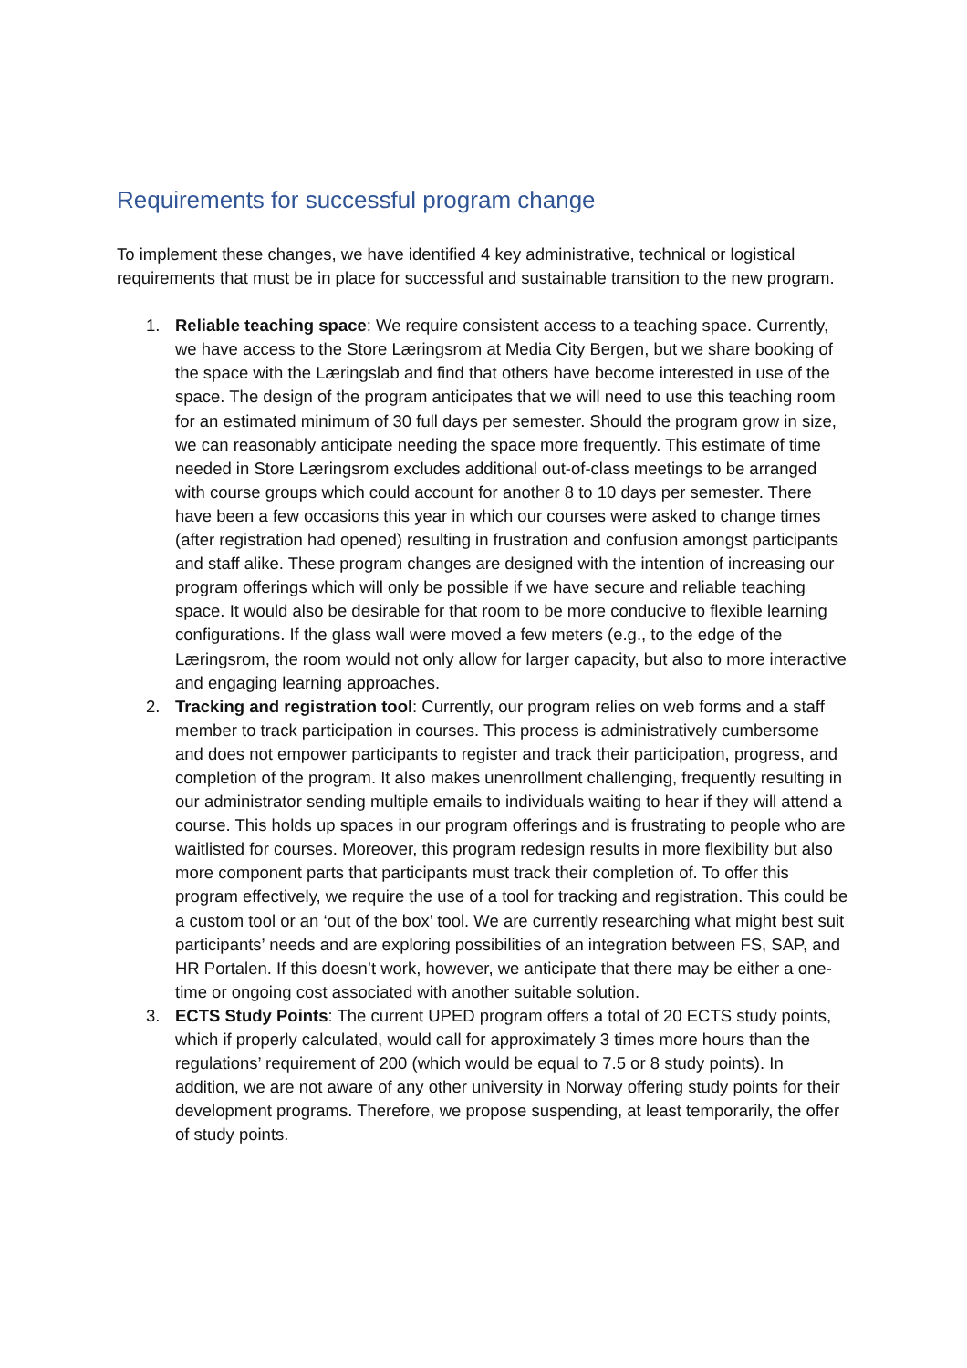Requirements for successful program change
To implement these changes, we have identified 4 key administrative, technical or logistical requirements that must be in place for successful and sustainable transition to the new program.
1. Reliable teaching space: We require consistent access to a teaching space. Currently, we have access to the Store Læringsrom at Media City Bergen, but we share booking of the space with the Læringslab and find that others have become interested in use of the space. The design of the program anticipates that we will need to use this teaching room for an estimated minimum of 30 full days per semester. Should the program grow in size, we can reasonably anticipate needing the space more frequently. This estimate of time needed in Store Læringsrom excludes additional out-of-class meetings to be arranged with course groups which could account for another 8 to 10 days per semester. There have been a few occasions this year in which our courses were asked to change times (after registration had opened) resulting in frustration and confusion amongst participants and staff alike. These program changes are designed with the intention of increasing our program offerings which will only be possible if we have secure and reliable teaching space. It would also be desirable for that room to be more conducive to flexible learning configurations. If the glass wall were moved a few meters (e.g., to the edge of the Læringsrom, the room would not only allow for larger capacity, but also to more interactive and engaging learning approaches.
2. Tracking and registration tool: Currently, our program relies on web forms and a staff member to track participation in courses. This process is administratively cumbersome and does not empower participants to register and track their participation, progress, and completion of the program. It also makes unenrollment challenging, frequently resulting in our administrator sending multiple emails to individuals waiting to hear if they will attend a course. This holds up spaces in our program offerings and is frustrating to people who are waitlisted for courses. Moreover, this program redesign results in more flexibility but also more component parts that participants must track their completion of. To offer this program effectively, we require the use of a tool for tracking and registration. This could be a custom tool or an ‘out of the box’ tool. We are currently researching what might best suit participants’ needs and are exploring possibilities of an integration between FS, SAP, and HR Portalen. If this doesn’t work, however, we anticipate that there may be either a one-time or ongoing cost associated with another suitable solution.
3. ECTS Study Points: The current UPED program offers a total of 20 ECTS study points, which if properly calculated, would call for approximately 3 times more hours than the regulations’ requirement of 200 (which would be equal to 7.5 or 8 study points). In addition, we are not aware of any other university in Norway offering study points for their development programs. Therefore, we propose suspending, at least temporarily, the offer of study points.